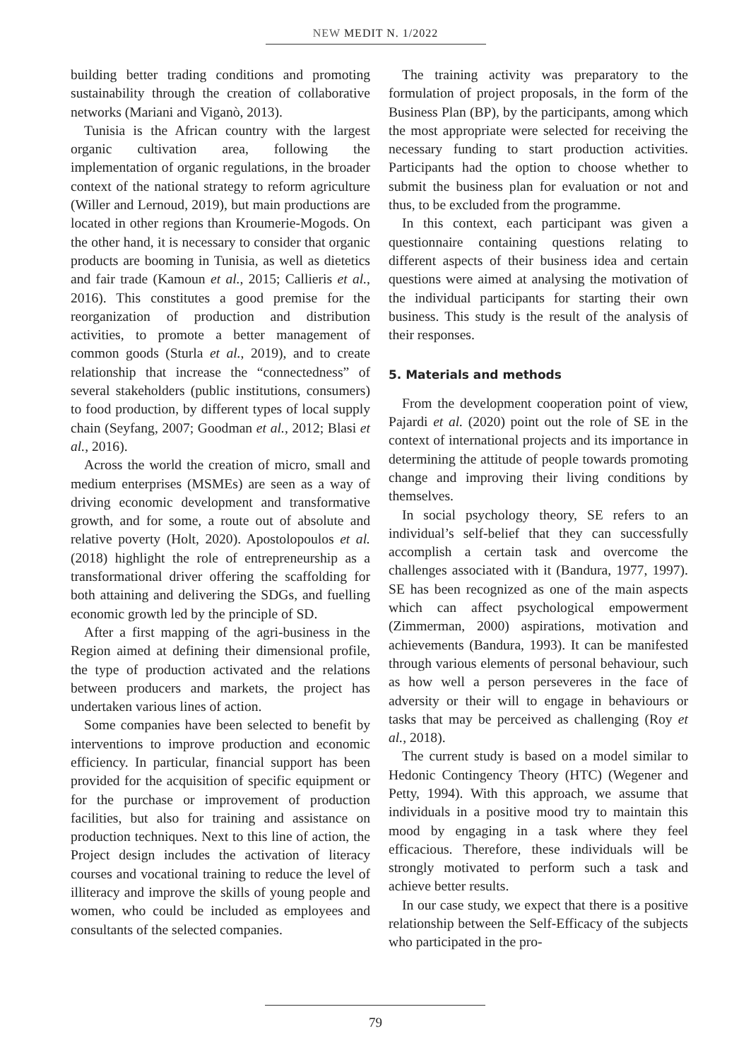NEW MEDIT N. 1/2022
building better trading conditions and promoting sustainability through the creation of collaborative networks (Mariani and Viganò, 2013).
Tunisia is the African country with the largest organic cultivation area, following the implementation of organic regulations, in the broader context of the national strategy to reform agriculture (Willer and Lernoud, 2019), but main productions are located in other regions than Kroumerie-Mogods. On the other hand, it is necessary to consider that organic products are booming in Tunisia, as well as dietetics and fair trade (Kamoun et al., 2015; Callieris et al., 2016). This constitutes a good premise for the reorganization of production and distribution activities, to promote a better management of common goods (Sturla et al., 2019), and to create relationship that increase the “connectedness” of several stakeholders (public institutions, consumers) to food production, by different types of local supply chain (Seyfang, 2007; Goodman et al., 2012; Blasi et al., 2016).
Across the world the creation of micro, small and medium enterprises (MSMEs) are seen as a way of driving economic development and transformative growth, and for some, a route out of absolute and relative poverty (Holt, 2020). Apostolopoulos et al. (2018) highlight the role of entrepreneurship as a transformational driver offering the scaffolding for both attaining and delivering the SDGs, and fuelling economic growth led by the principle of SD.
After a first mapping of the agri-business in the Region aimed at defining their dimensional profile, the type of production activated and the relations between producers and markets, the project has undertaken various lines of action.
Some companies have been selected to benefit by interventions to improve production and economic efficiency. In particular, financial support has been provided for the acquisition of specific equipment or for the purchase or improvement of production facilities, but also for training and assistance on production techniques. Next to this line of action, the Project design includes the activation of literacy courses and vocational training to reduce the level of illiteracy and improve the skills of young people and women, who could be included as employees and consultants of the selected companies.
The training activity was preparatory to the formulation of project proposals, in the form of the Business Plan (BP), by the participants, among which the most appropriate were selected for receiving the necessary funding to start production activities. Participants had the option to choose whether to submit the business plan for evaluation or not and thus, to be excluded from the programme.
In this context, each participant was given a questionnaire containing questions relating to different aspects of their business idea and certain questions were aimed at analysing the motivation of the individual participants for starting their own business. This study is the result of the analysis of their responses.
5. Materials and methods
From the development cooperation point of view, Pajardi et al. (2020) point out the role of SE in the context of international projects and its importance in determining the attitude of people towards promoting change and improving their living conditions by themselves.
In social psychology theory, SE refers to an individual’s self-belief that they can successfully accomplish a certain task and overcome the challenges associated with it (Bandura, 1977, 1997). SE has been recognized as one of the main aspects which can affect psychological empowerment (Zimmerman, 2000) aspirations, motivation and achievements (Bandura, 1993). It can be manifested through various elements of personal behaviour, such as how well a person perseveres in the face of adversity or their will to engage in behaviours or tasks that may be perceived as challenging (Roy et al., 2018).
The current study is based on a model similar to Hedonic Contingency Theory (HTC) (Wegener and Petty, 1994). With this approach, we assume that individuals in a positive mood try to maintain this mood by engaging in a task where they feel efficacious. Therefore, these individuals will be strongly motivated to perform such a task and achieve better results.
In our case study, we expect that there is a positive relationship between the Self-Efficacy of the subjects who participated in the pro-
79